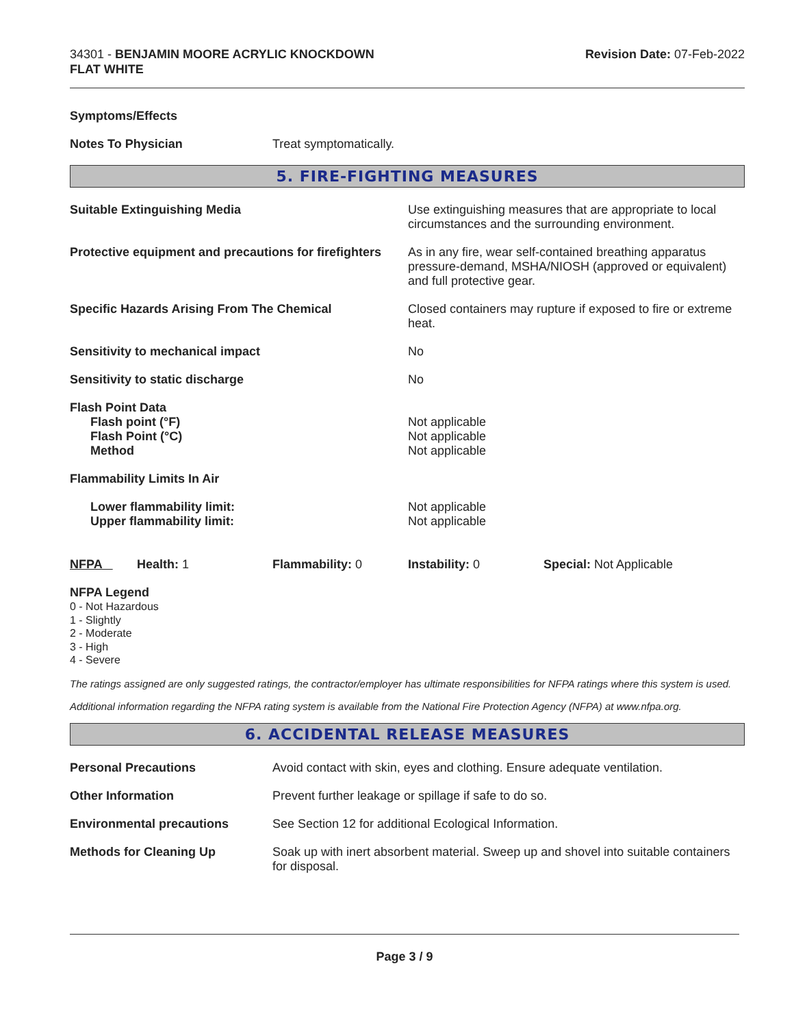34301 - BENJAMIN MOORE ACRYLIC KNOCKDOWN
FLAT WHITE
Revision Date: 07-Feb-2022
Symptoms/Effects
Notes To Physician Treat symptomatically.
5. FIRE-FIGHTING MEASURES
Suitable Extinguishing Media Use extinguishing measures that are appropriate to local circumstances and the surrounding environment.
Protective equipment and precautions for firefighters
As in any fire, wear self-contained breathing apparatus pressure-demand, MSHA/NIOSH (approved or equivalent) and full protective gear.
Specific Hazards Arising From The Chemical Closed containers may rupture if exposed to fire or extreme heat.
Sensitivity to mechanical impact No
Sensitivity to static discharge No
Flash Point Data
Flash point (°F)
Flash Point (°C)
Method
Not applicable
Not applicable
Not applicable
Flammability Limits In Air
Lower flammability limit:
Upper flammability limit:
Not applicable
Not applicable
NFPA Health: 1 Flammability: 0 Instability: 0 Special: Not Applicable
NFPA Legend
0 - Not Hazardous
1 - Slightly
2 - Moderate
3 - High
4 - Severe
The ratings assigned are only suggested ratings, the contractor/employer has ultimate responsibilities for NFPA ratings where this system is used.
Additional information regarding the NFPA rating system is available from the National Fire Protection Agency (NFPA) at www.nfpa.org.
6. ACCIDENTAL RELEASE MEASURES
Personal Precautions Avoid contact with skin, eyes and clothing. Ensure adequate ventilation.
Other Information Prevent further leakage or spillage if safe to do so.
Environmental precautions See Section 12 for additional Ecological Information.
Methods for Cleaning Up Soak up with inert absorbent material. Sweep up and shovel into suitable containers for disposal.
Page 3 / 9